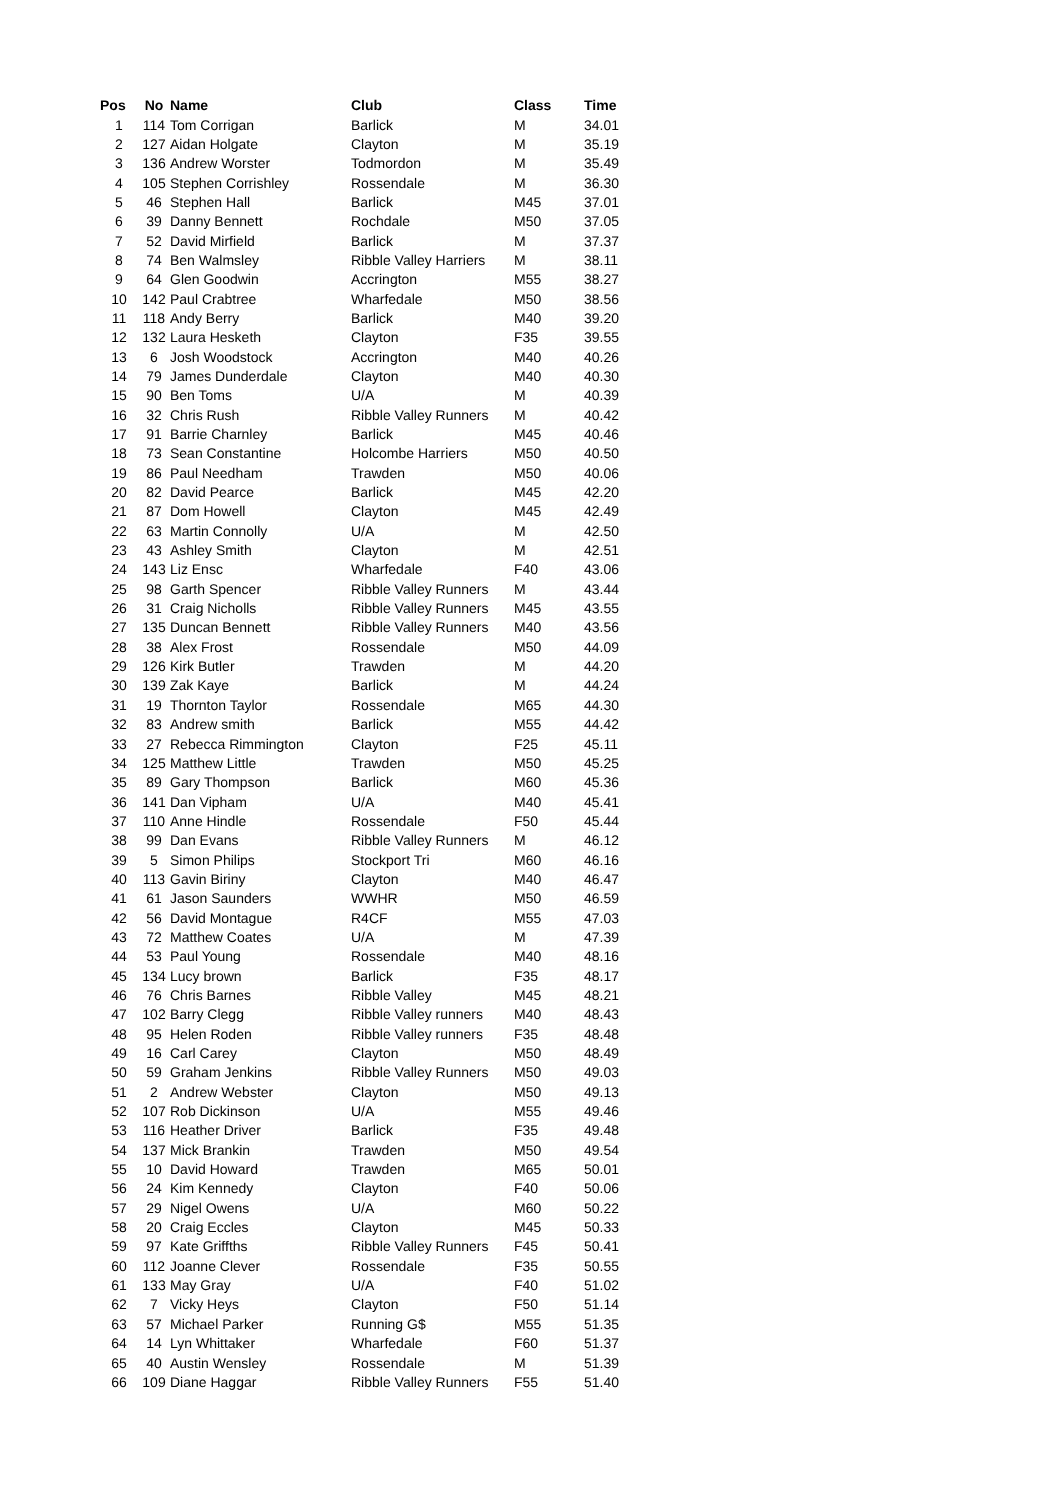| Pos | No | Name | Club | Class | Time |
| --- | --- | --- | --- | --- | --- |
| 1 | 114 | Tom Corrigan | Barlick | M | 34.01 |
| 2 | 127 | Aidan Holgate | Clayton | M | 35.19 |
| 3 | 136 | Andrew Worster | Todmordon | M | 35.49 |
| 4 | 105 | Stephen Corrishley | Rossendale | M | 36.30 |
| 5 | 46 | Stephen Hall | Barlick | M45 | 37.01 |
| 6 | 39 | Danny Bennett | Rochdale | M50 | 37.05 |
| 7 | 52 | David Mirfield | Barlick | M | 37.37 |
| 8 | 74 | Ben Walmsley | Ribble Valley Harriers | M | 38.11 |
| 9 | 64 | Glen Goodwin | Accrington | M55 | 38.27 |
| 10 | 142 | Paul Crabtree | Wharfedale | M50 | 38.56 |
| 11 | 118 | Andy Berry | Barlick | M40 | 39.20 |
| 12 | 132 | Laura Hesketh | Clayton | F35 | 39.55 |
| 13 | 6 | Josh Woodstock | Accrington | M40 | 40.26 |
| 14 | 79 | James Dunderdale | Clayton | M40 | 40.30 |
| 15 | 90 | Ben Toms | U/A | M | 40.39 |
| 16 | 32 | Chris Rush | Ribble Valley Runners | M | 40.42 |
| 17 | 91 | Barrie Charnley | Barlick | M45 | 40.46 |
| 18 | 73 | Sean Constantine | Holcombe Harriers | M50 | 40.50 |
| 19 | 86 | Paul Needham | Trawden | M50 | 40.06 |
| 20 | 82 | David Pearce | Barlick | M45 | 42.20 |
| 21 | 87 | Dom Howell | Clayton | M45 | 42.49 |
| 22 | 63 | Martin Connolly | U/A | M | 42.50 |
| 23 | 43 | Ashley Smith | Clayton | M | 42.51 |
| 24 | 143 | Liz Ensc | Wharfedale | F40 | 43.06 |
| 25 | 98 | Garth Spencer | Ribble Valley Runners | M | 43.44 |
| 26 | 31 | Craig Nicholls | Ribble Valley Runners | M45 | 43.55 |
| 27 | 135 | Duncan Bennett | Ribble Valley Runners | M40 | 43.56 |
| 28 | 38 | Alex Frost | Rossendale | M50 | 44.09 |
| 29 | 126 | Kirk Butler | Trawden | M | 44.20 |
| 30 | 139 | Zak Kaye | Barlick | M | 44.24 |
| 31 | 19 | Thornton Taylor | Rossendale | M65 | 44.30 |
| 32 | 83 | Andrew smith | Barlick | M55 | 44.42 |
| 33 | 27 | Rebecca Rimmington | Clayton | F25 | 45.11 |
| 34 | 125 | Matthew Little | Trawden | M50 | 45.25 |
| 35 | 89 | Gary Thompson | Barlick | M60 | 45.36 |
| 36 | 141 | Dan Vipham | U/A | M40 | 45.41 |
| 37 | 110 | Anne Hindle | Rossendale | F50 | 45.44 |
| 38 | 99 | Dan Evans | Ribble Valley Runners | M | 46.12 |
| 39 | 5 | Simon Philips | Stockport Tri | M60 | 46.16 |
| 40 | 113 | Gavin Biriny | Clayton | M40 | 46.47 |
| 41 | 61 | Jason Saunders | WWHR | M50 | 46.59 |
| 42 | 56 | David Montague | R4CF | M55 | 47.03 |
| 43 | 72 | Matthew Coates | U/A | M | 47.39 |
| 44 | 53 | Paul Young | Rossendale | M40 | 48.16 |
| 45 | 134 | Lucy brown | Barlick | F35 | 48.17 |
| 46 | 76 | Chris Barnes | Ribble Valley | M45 | 48.21 |
| 47 | 102 | Barry Clegg | Ribble Valley runners | M40 | 48.43 |
| 48 | 95 | Helen Roden | Ribble Valley runners | F35 | 48.48 |
| 49 | 16 | Carl Carey | Clayton | M50 | 48.49 |
| 50 | 59 | Graham Jenkins | Ribble Valley Runners | M50 | 49.03 |
| 51 | 2 | Andrew Webster | Clayton | M50 | 49.13 |
| 52 | 107 | Rob Dickinson | U/A | M55 | 49.46 |
| 53 | 116 | Heather Driver | Barlick | F35 | 49.48 |
| 54 | 137 | Mick Brankin | Trawden | M50 | 49.54 |
| 55 | 10 | David Howard | Trawden | M65 | 50.01 |
| 56 | 24 | Kim Kennedy | Clayton | F40 | 50.06 |
| 57 | 29 | Nigel Owens | U/A | M60 | 50.22 |
| 58 | 20 | Craig Eccles | Clayton | M45 | 50.33 |
| 59 | 97 | Kate Griffths | Ribble Valley Runners | F45 | 50.41 |
| 60 | 112 | Joanne Clever | Rossendale | F35 | 50.55 |
| 61 | 133 | May Gray | U/A | F40 | 51.02 |
| 62 | 7 | Vicky Heys | Clayton | F50 | 51.14 |
| 63 | 57 | Michael Parker | Running G$ | M55 | 51.35 |
| 64 | 14 | Lyn Whittaker | Wharfedale | F60 | 51.37 |
| 65 | 40 | Austin Wensley | Rossendale | M | 51.39 |
| 66 | 109 | Diane Haggar | Ribble Valley Runners | F55 | 51.40 |